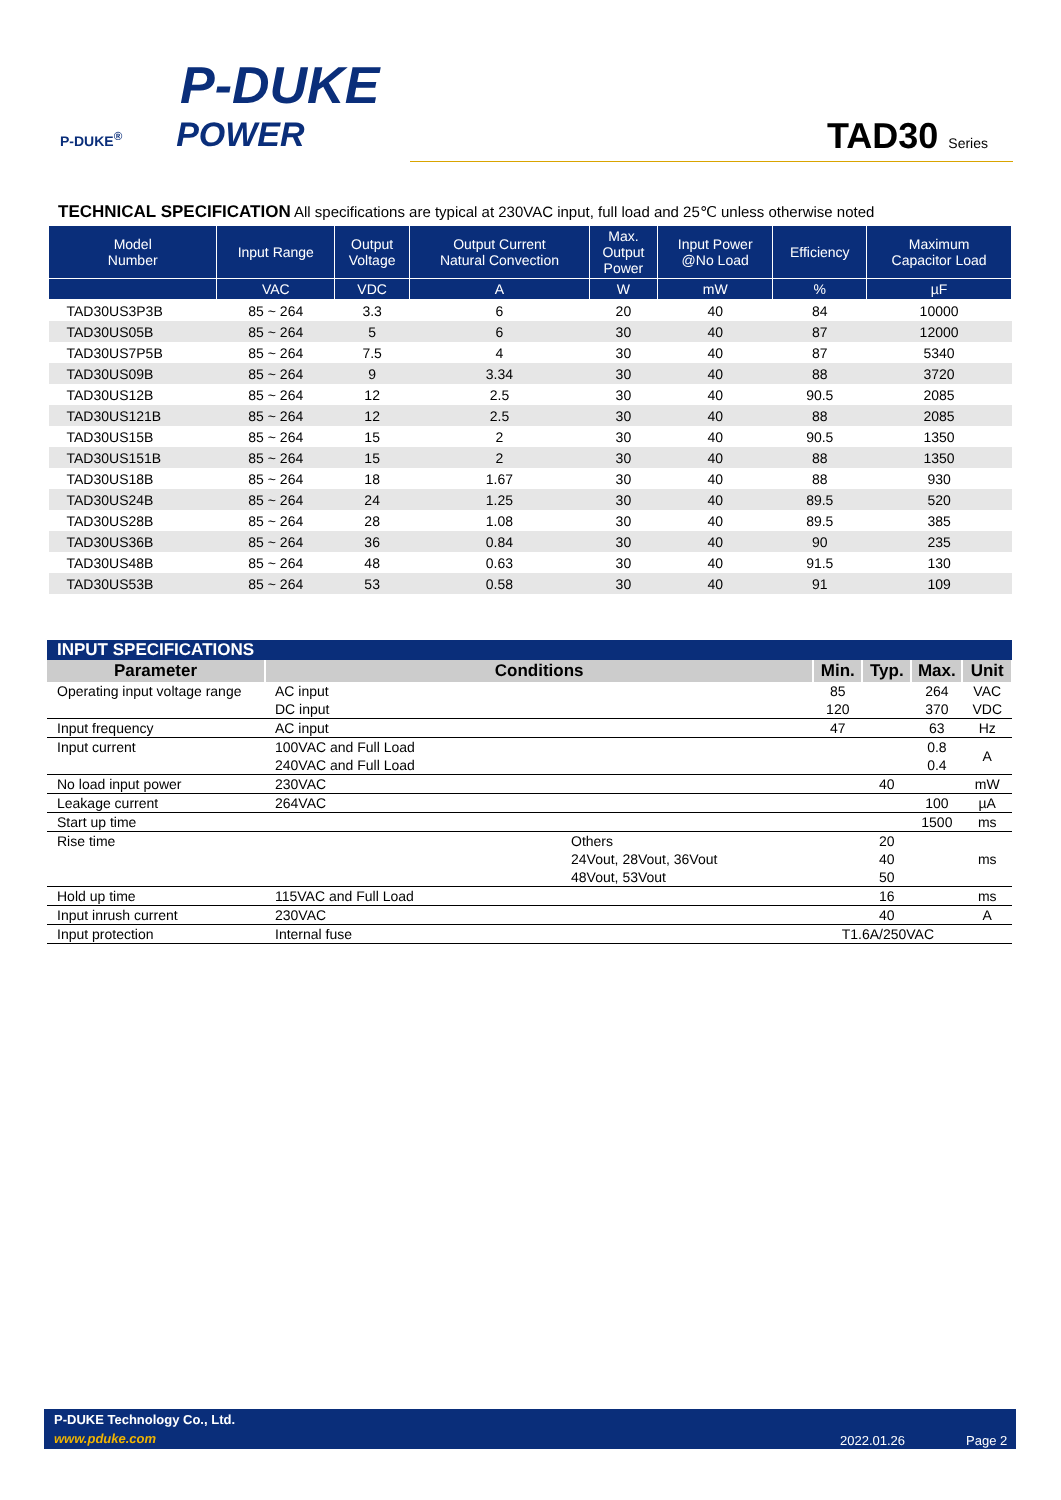P-DUKE
P-DUKE<sup>®</sup> POWER
TAD30 Series
TECHNICAL SPECIFICATION All specifications are typical at 230VAC input, full load and 25℃ unless otherwise noted
| Model Number | Input Range | Output Voltage | Output Current Natural Convection | Max. Output Power | Input Power @No Load | Efficiency | Maximum Capacitor Load |
| --- | --- | --- | --- | --- | --- | --- | --- |
| | VAC | VDC | A | W | mW | % | µF |
| TAD30US3P3B | 85 ~ 264 | 3.3 | 6 | 20 | 40 | 84 | 10000 |
| TAD30US05B | 85 ~ 264 | 5 | 6 | 30 | 40 | 87 | 12000 |
| TAD30US7P5B | 85 ~ 264 | 7.5 | 4 | 30 | 40 | 87 | 5340 |
| TAD30US09B | 85 ~ 264 | 9 | 3.34 | 30 | 40 | 88 | 3720 |
| TAD30US12B | 85 ~ 264 | 12 | 2.5 | 30 | 40 | 90.5 | 2085 |
| TAD30US121B | 85 ~ 264 | 12 | 2.5 | 30 | 40 | 88 | 2085 |
| TAD30US15B | 85 ~ 264 | 15 | 2 | 30 | 40 | 90.5 | 1350 |
| TAD30US151B | 85 ~ 264 | 15 | 2 | 30 | 40 | 88 | 1350 |
| TAD30US18B | 85 ~ 264 | 18 | 1.67 | 30 | 40 | 88 | 930 |
| TAD30US24B | 85 ~ 264 | 24 | 1.25 | 30 | 40 | 89.5 | 520 |
| TAD30US28B | 85 ~ 264 | 28 | 1.08 | 30 | 40 | 89.5 | 385 |
| TAD30US36B | 85 ~ 264 | 36 | 0.84 | 30 | 40 | 90 | 235 |
| TAD30US48B | 85 ~ 264 | 48 | 0.63 | 30 | 40 | 91.5 | 130 |
| TAD30US53B | 85 ~ 264 | 53 | 0.58 | 30 | 40 | 91 | 109 |
| INPUT SPECIFICATIONS | | | | | |
| Parameter | Conditions | Min. | Typ. | Max. | Unit |
| Operating input voltage range | AC input DC input | 85 120 | | 264 370 | VAC VDC |
| Input frequency | AC input | 47 | | 63 | Hz |
| Input current | 100VAC and Full Load 240VAC and Full Load | | | 0.8 0.4 | A |
| No load input power | 230VAC | | 40 | | mW |
| Leakage current | 264VAC | | | 100 | µA |
| Start up time | | | | 1500 | ms |
| Rise time | Others 24Vout, 28Vout, 36Vout 48Vout, 53Vout | | 20 40 50 | | ms |
| Hold up time | 115VAC and Full Load | | 16 | | ms |
| Input inrush current | 230VAC | | 40 | | A |
| Input protection | Internal fuse | T1.6A/250VAC | | | |
P-DUKE Technology Co., Ltd.
www.pduke.com 2022.01.26 Page 2